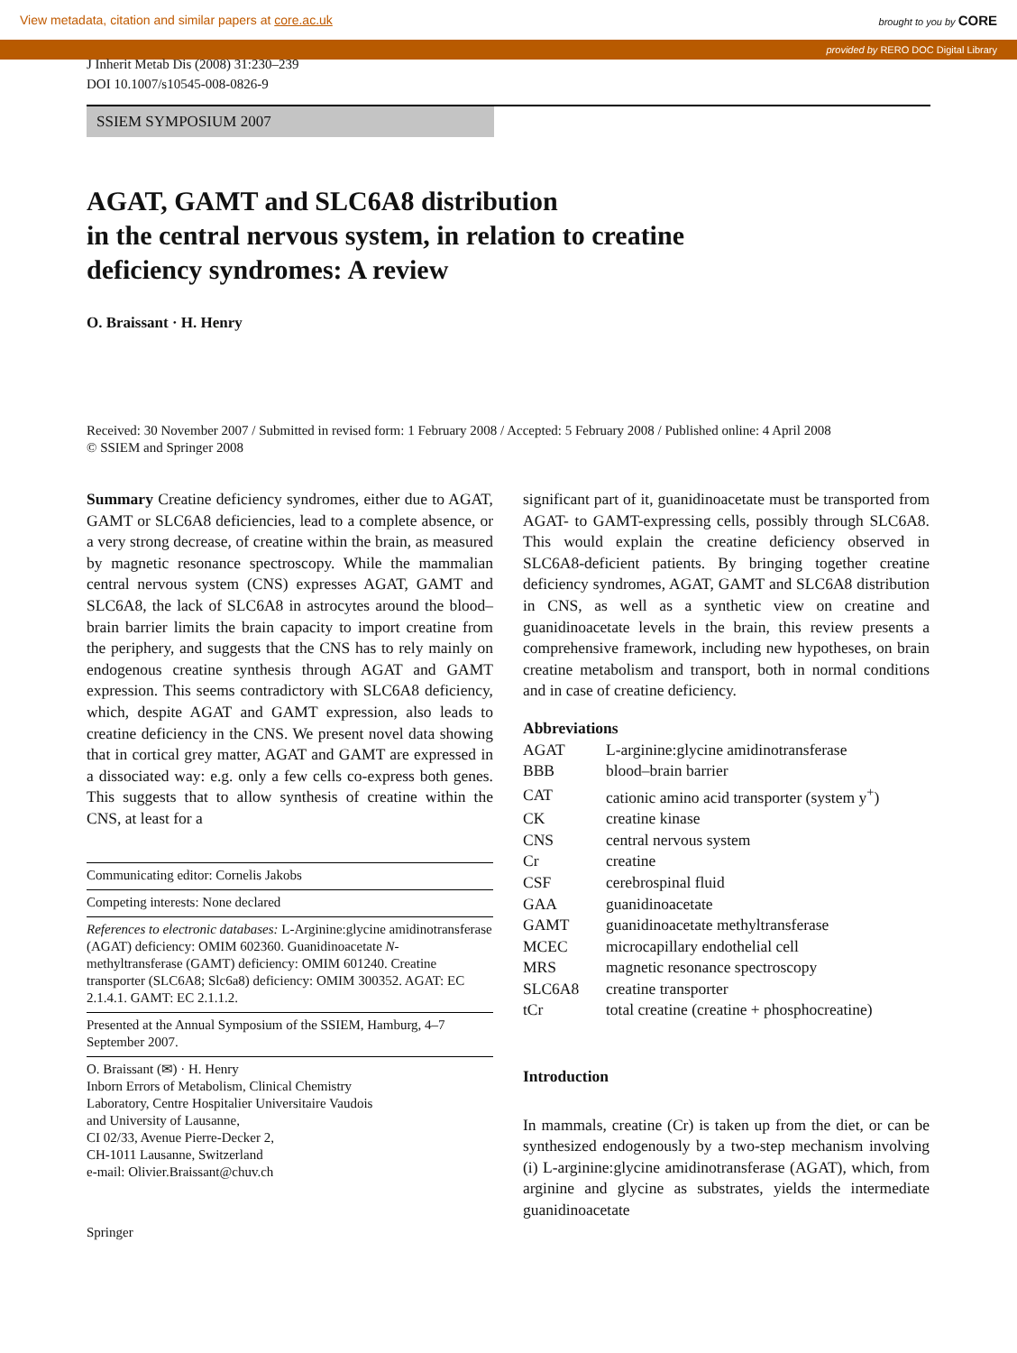View metadata, citation and similar papers at core.ac.uk brought to you by CORE
provided by RERO DOC Digital Library
J Inherit Metab Dis (2008) 31:230–239
DOI 10.1007/s10545-008-0826-9
SSIEM SYMPOSIUM 2007
AGAT, GAMT and SLC6A8 distribution
in the central nervous system, in relation to creatine
deficiency syndromes: A review
O. Braissant · H. Henry
Received: 30 November 2007 / Submitted in revised form: 1 February 2008 / Accepted: 5 February 2008 / Published online: 4 April 2008
© SSIEM and Springer 2008
Summary Creatine deficiency syndromes, either due to AGAT, GAMT or SLC6A8 deficiencies, lead to a complete absence, or a very strong decrease, of creatine within the brain, as measured by magnetic resonance spectroscopy. While the mammalian central nervous system (CNS) expresses AGAT, GAMT and SLC6A8, the lack of SLC6A8 in astrocytes around the blood–brain barrier limits the brain capacity to import creatine from the periphery, and suggests that the CNS has to rely mainly on endogenous creatine synthesis through AGAT and GAMT expression. This seems contradictory with SLC6A8 deficiency, which, despite AGAT and GAMT expression, also leads to creatine deficiency in the CNS. We present novel data showing that in cortical grey matter, AGAT and GAMT are expressed in a dissociated way: e.g. only a few cells co-express both genes. This suggests that to allow synthesis of creatine within the CNS, at least for a
Communicating editor: Cornelis Jakobs
Competing interests: None declared
References to electronic databases: L-Arginine:glycine amidinotransferase (AGAT) deficiency: OMIM 602360. Guanidinoacetate N-methyltransferase (GAMT) deficiency: OMIM 601240. Creatine transporter (SLC6A8; Slc6a8) deficiency: OMIM 300352. AGAT: EC 2.1.4.1. GAMT: EC 2.1.1.2.
Presented at the Annual Symposium of the SSIEM, Hamburg, 4–7 September 2007.
O. Braissant (✉) · H. Henry
Inborn Errors of Metabolism, Clinical Chemistry
Laboratory, Centre Hospitalier Universitaire Vaudois
and University of Lausanne,
CI 02/33, Avenue Pierre-Decker 2,
CH-1011 Lausanne, Switzerland
e-mail: Olivier.Braissant@chuv.ch
Springer
significant part of it, guanidinoacetate must be transported from AGAT- to GAMT-expressing cells, possibly through SLC6A8. This would explain the creatine deficiency observed in SLC6A8-deficient patients. By bringing together creatine deficiency syndromes, AGAT, GAMT and SLC6A8 distribution in CNS, as well as a synthetic view on creatine and guanidinoacetate levels in the brain, this review presents a comprehensive framework, including new hypotheses, on brain creatine metabolism and transport, both in normal conditions and in case of creatine deficiency.
Abbreviations
| AGAT | L-arginine:glycine amidinotransferase |
| BBB | blood–brain barrier |
| CAT | cationic amino acid transporter (system y<sup>+</sup>) |
| CK | creatine kinase |
| CNS | central nervous system |
| Cr | creatine |
| CSF | cerebrospinal fluid |
| GAA | guanidinoacetate |
| GAMT | guanidinoacetate methyltransferase |
| MCEC | microcapillary endothelial cell |
| MRS | magnetic resonance spectroscopy |
| SLC6A8 | creatine transporter |
| tCr | total creatine (creatine + phosphocreatine) |
Introduction
In mammals, creatine (Cr) is taken up from the diet, or can be synthesized endogenously by a two-step mechanism involving (i) L-arginine:glycine amidinotransferase (AGAT), which, from arginine and glycine as substrates, yields the intermediate guanidinoacetate